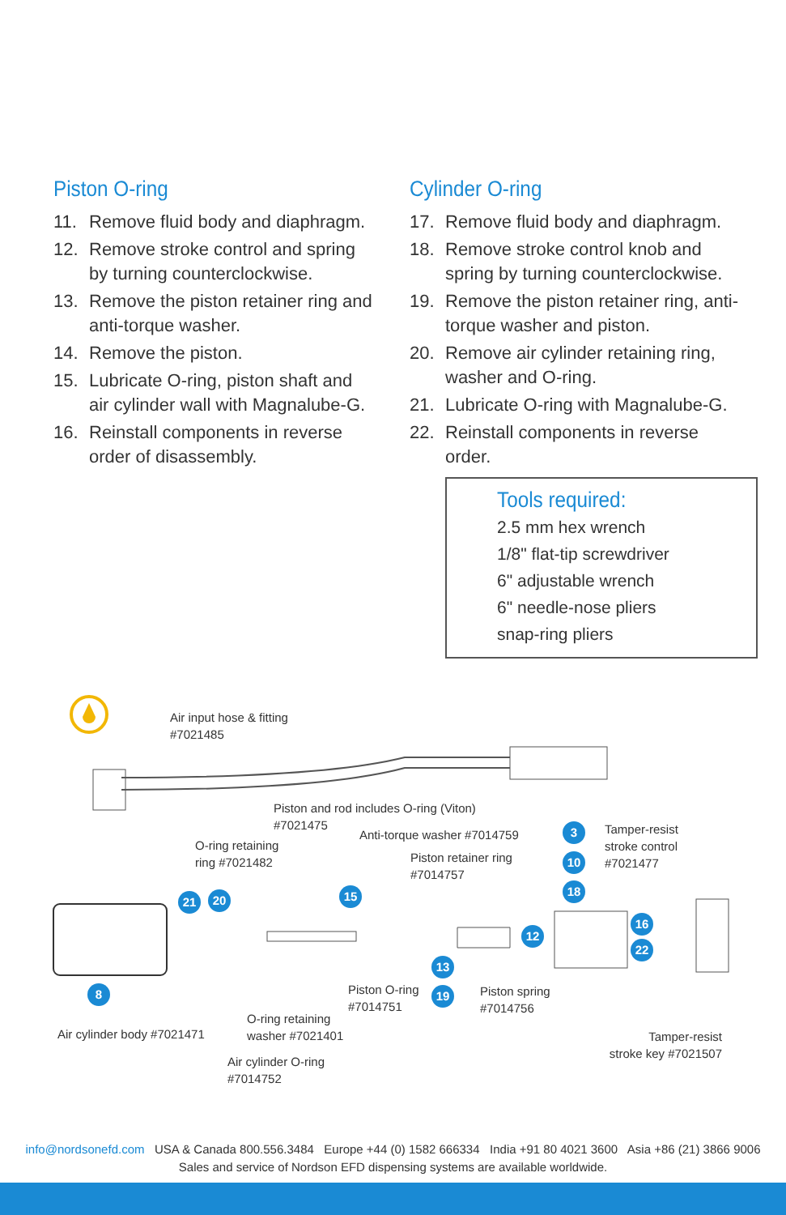Piston O-ring
11. Remove fluid body and diaphragm.
12. Remove stroke control and spring by turning counterclockwise.
13. Remove the piston retainer ring and anti-torque washer.
14. Remove the piston.
15. Lubricate O-ring, piston shaft and air cylinder wall with Magnalube-G.
16. Reinstall components in reverse order of disassembly.
Cylinder O-ring
17. Remove fluid body and diaphragm.
18. Remove stroke control knob and spring by turning counterclockwise.
19. Remove the piston retainer ring, anti-torque washer and piston.
20. Remove air cylinder retaining ring, washer and O-ring.
21. Lubricate O-ring with Magnalube-G.
22. Reinstall components in reverse order.
Tools required:
2.5 mm hex wrench
1/8" flat-tip screwdriver
6" adjustable wrench
6" needle-nose pliers
snap-ring pliers
Air input hose & fitting
#7021485
Piston and rod includes O-ring (Viton)
#7021475
O-ring retaining
ring #7021482
Anti-torque washer #7014759
Piston retainer ring
#7014757
Tamper-resist
stroke control
#7021477
3
10
18
21 20 15
12
16
22
13
19
8
Piston O-ring
#7014751
Piston spring
#7014756
O-ring retaining
washer #7021401
Air cylinder body #7021471
Tamper-resist
stroke key #7021507
Air cylinder O-ring
#7014752
info@nordsonefd.com USA & Canada 800.556.3484 Europe +44 (0) 1582 666334 India +91 80 4021 3600 Asia +86 (21) 3866 9006
Sales and service of Nordson EFD dispensing systems are available worldwide.